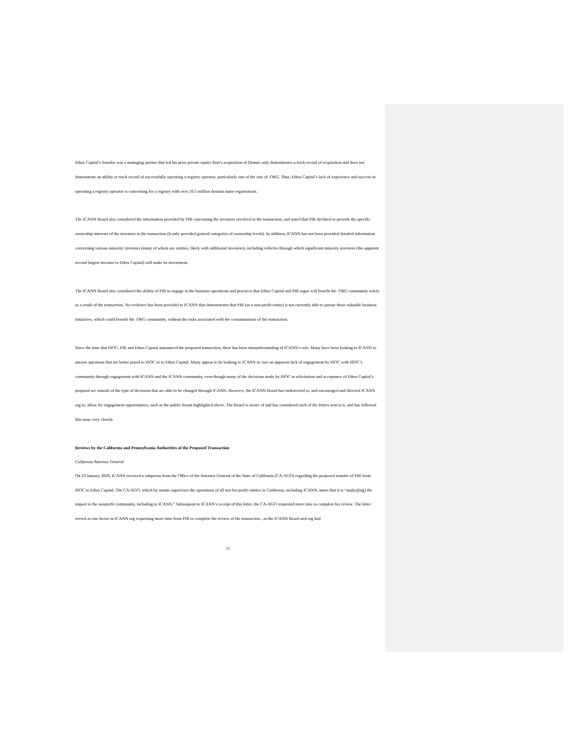Ethos Capital’s founder was a managing partner that led his prior private equity firm’s acquisition of Donuts only demonstrates a track record of acquisition and does not demonstrate an ability or track record of successfully operating a registry operator, particularly one of the size of .ORG. Thus, Ethos Capital’s lack of experience and success in operating a registry operator is concerning for a registry with over 10.5 million domain name registrations.
The ICANN Board also considered the information provided by PIR concerning the investors involved in the transaction, and noted that PIR declined to provide the specific ownership interests of the investors in the transaction (it only provided general categories of ownership levels). In addition, ICANN has not been provided detailed information concerning various minority investors (many of whom are entities, likely with additional investors), including vehicles through which significant minority investors (the apparent second largest investor to Ethos Capital) will make its investment.
The ICANN Board also considered the ability of PIR to engage in the business operations and practices that Ethos Capital and PIR argue will benefit the .ORG community solely as a result of the transaction. No evidence has been provided to ICANN that demonstrates that PIR (as a non-profit entity) is not currently able to pursue these valuable business initiatives, which could benefit the .ORG community, without the risks associated with the consummation of the transaction.
Since the time that ISOC, PIR and Ethos Capital announced the proposed transaction, there has been misunderstanding of ICANN’s role. Many have been looking to ICANN to answer questions that are better posed to ISOC or to Ethos Capital. Many appear to be looking to ICANN to cure an apparent lack of engagement by ISOC with ISOC’s community through engagement with ICANN and the ICANN community, even though many of the decisions made by ISOC in solicitation and acceptance of Ethos Capital’s proposal are outside of the type of decisions that are able to be changed through ICANN. However, the ICANN Board has endeavored to, and encouraged and directed ICANN org to, allow for engagement opportunities, such as the public forum highlighted above. The Board is aware of and has considered each of the letters sent to it, and has followed this issue very closely.
Reviews by the California and Pennsylvania Authorities of the Proposed Transaction
California Attorney General
On 23 January 2020, ICANN received a subpoena from the Office of the Attorney General of the State of California (CA-AGO) regarding the proposed transfer of PIR from ISOC to Ethos Capital. The CA-AGO, which by statute supervises the operations of all not-for-profit entities in California, including ICANN, states that it is “analyz[ing] the impact to the nonprofit community, including to ICANN.” Subsequent to ICANN’s receipt of this letter, the CA-AGO requested more time to complete his review. The letter served as one factor in ICANN org requesting more time from PIR to complete the review of the transaction , as the ICANN Board and org had
11